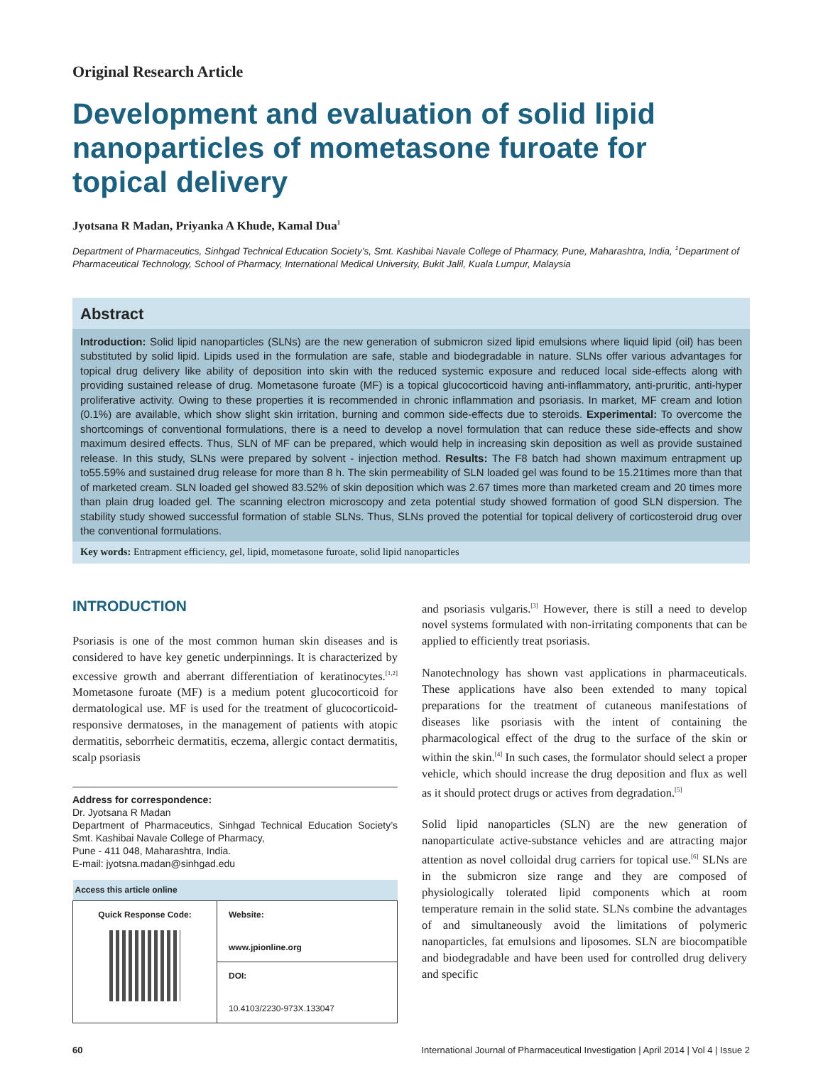Original Research Article
Development and evaluation of solid lipid nanoparticles of mometasone furoate for topical delivery
Jyotsana R Madan, Priyanka A Khude, Kamal Dua<sup>1</sup>
Department of Pharmaceutics, Sinhgad Technical Education Society’s, Smt. Kashibai Navale College of Pharmacy, Pune, Maharashtra, India, <sup>1</sup>Department of Pharmaceutical Technology, School of Pharmacy, International Medical University, Bukit Jalil, Kuala Lumpur, Malaysia
Abstract
Introduction: Solid lipid nanoparticles (SLNs) are the new generation of submicron sized lipid emulsions where liquid lipid (oil) has been substituted by solid lipid. Lipids used in the formulation are safe, stable and biodegradable in nature. SLNs offer various advantages for topical drug delivery like ability of deposition into skin with the reduced systemic exposure and reduced local side-effects along with providing sustained release of drug. Mometasone furoate (MF) is a topical glucocorticoid having anti-inflammatory, anti-pruritic, anti-hyper proliferative activity. Owing to these properties it is recommended in chronic inflammation and psoriasis. In market, MF cream and lotion (0.1%) are available, which show slight skin irritation, burning and common side-effects due to steroids. Experimental: To overcome the shortcomings of conventional formulations, there is a need to develop a novel formulation that can reduce these side-effects and show maximum desired effects. Thus, SLN of MF can be prepared, which would help in increasing skin deposition as well as provide sustained release. In this study, SLNs were prepared by solvent - injection method. Results: The F8 batch had shown maximum entrapment up to55.59% and sustained drug release for more than 8 h. The skin permeability of SLN loaded gel was found to be 15.21times more than that of marketed cream. SLN loaded gel showed 83.52% of skin deposition which was 2.67 times more than marketed cream and 20 times more than plain drug loaded gel. The scanning electron microscopy and zeta potential study showed formation of good SLN dispersion. The stability study showed successful formation of stable SLNs. Thus, SLNs proved the potential for topical delivery of corticosteroid drug over the conventional formulations.
Key words: Entrapment efficiency, gel, lipid, mometasone furoate, solid lipid nanoparticles
INTRODUCTION
Psoriasis is one of the most common human skin diseases and is considered to have key genetic underpinnings. It is characterized by excessive growth and aberrant differentiation of keratinocytes.<sup>[1,2]</sup> Mometasone furoate (MF) is a medium potent glucocorticoid for dermatological use. MF is used for the treatment of glucocorticoid-responsive dermatoses, in the management of patients with atopic dermatitis, seborrheic dermatitis, eczema, allergic contact dermatitis, scalp psoriasis
Address for correspondence:
Dr. Jyotsana R Madan
Department of Pharmaceutics, Sinhgad Technical Education Society’s Smt. Kashibai Navale College of Pharmacy,
Pune - 411 048, Maharashtra, India.
E-mail: jyotsna.madan@sinhgad.edu
| Access this article online | |
| --- | --- |
| Quick Response Code: | Website: www.jpionline.org |
| | DOI: 10.4103/2230-973X.133047 |
and psoriasis vulgaris.<sup>[3]</sup> However, there is still a need to develop novel systems formulated with non-irritating components that can be applied to efficiently treat psoriasis.
Nanotechnology has shown vast applications in pharmaceuticals. These applications have also been extended to many topical preparations for the treatment of cutaneous manifestations of diseases like psoriasis with the intent of containing the pharmacological effect of the drug to the surface of the skin or within the skin.<sup>[4]</sup> In such cases, the formulator should select a proper vehicle, which should increase the drug deposition and flux as well as it should protect drugs or actives from degradation.<sup>[5]</sup>
Solid lipid nanoparticles (SLN) are the new generation of nanoparticulate active-substance vehicles and are attracting major attention as novel colloidal drug carriers for topical use.<sup>[6]</sup> SLNs are in the submicron size range and they are composed of physiologically tolerated lipid components which at room temperature remain in the solid state. SLNs combine the advantages of and simultaneously avoid the limitations of polymeric nanoparticles, fat emulsions and liposomes. SLN are biocompatible and biodegradable and have been used for controlled drug delivery and specific
60 International Journal of Pharmaceutical Investigation | April 2014 | Vol 4 | Issue 2